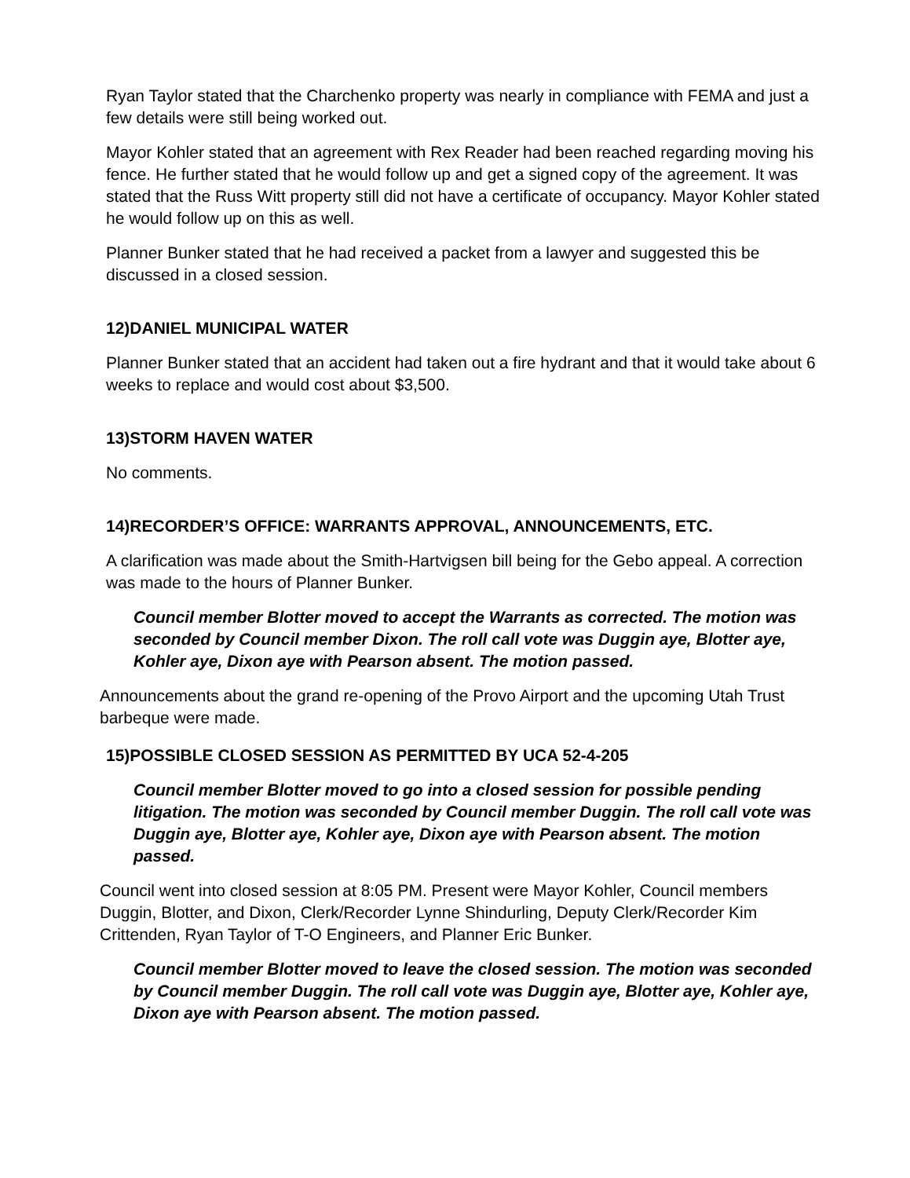Ryan Taylor stated that the Charchenko property was nearly in compliance with FEMA and just a few details were still being worked out.
Mayor Kohler stated that an agreement with Rex Reader had been reached regarding moving his fence. He further stated that he would follow up and get a signed copy of the agreement. It was stated that the Russ Witt property still did not have a certificate of occupancy. Mayor Kohler stated he would follow up on this as well.
Planner Bunker stated that he had received a packet from a lawyer and suggested this be discussed in a closed session.
12)DANIEL MUNICIPAL WATER
Planner Bunker stated that an accident had taken out a fire hydrant and that it would take about 6 weeks to replace and would cost about $3,500.
13)STORM HAVEN WATER
No comments.
14)RECORDER’S OFFICE: WARRANTS APPROVAL, ANNOUNCEMENTS, ETC.
A clarification was made about the Smith-Hartvigsen bill being for the Gebo appeal. A correction was made to the hours of Planner Bunker.
Council member Blotter moved to accept the Warrants as corrected. The motion was seconded by Council member Dixon. The roll call vote was Duggin aye, Blotter aye, Kohler aye, Dixon aye with Pearson absent. The motion passed.
Announcements about the grand re-opening of the Provo Airport and the upcoming Utah Trust barbeque were made.
15)POSSIBLE CLOSED SESSION AS PERMITTED BY UCA 52-4-205
Council member Blotter moved to go into a closed session for possible pending litigation. The motion was seconded by Council member Duggin. The roll call vote was Duggin aye, Blotter aye, Kohler aye, Dixon aye with Pearson absent. The motion passed.
Council went into closed session at 8:05 PM. Present were Mayor Kohler, Council members Duggin, Blotter, and Dixon, Clerk/Recorder Lynne Shindurling, Deputy Clerk/Recorder Kim Crittenden, Ryan Taylor of T-O Engineers, and Planner Eric Bunker.
Council member Blotter moved to leave the closed session. The motion was seconded by Council member Duggin. The roll call vote was Duggin aye, Blotter aye, Kohler aye, Dixon aye with Pearson absent. The motion passed.